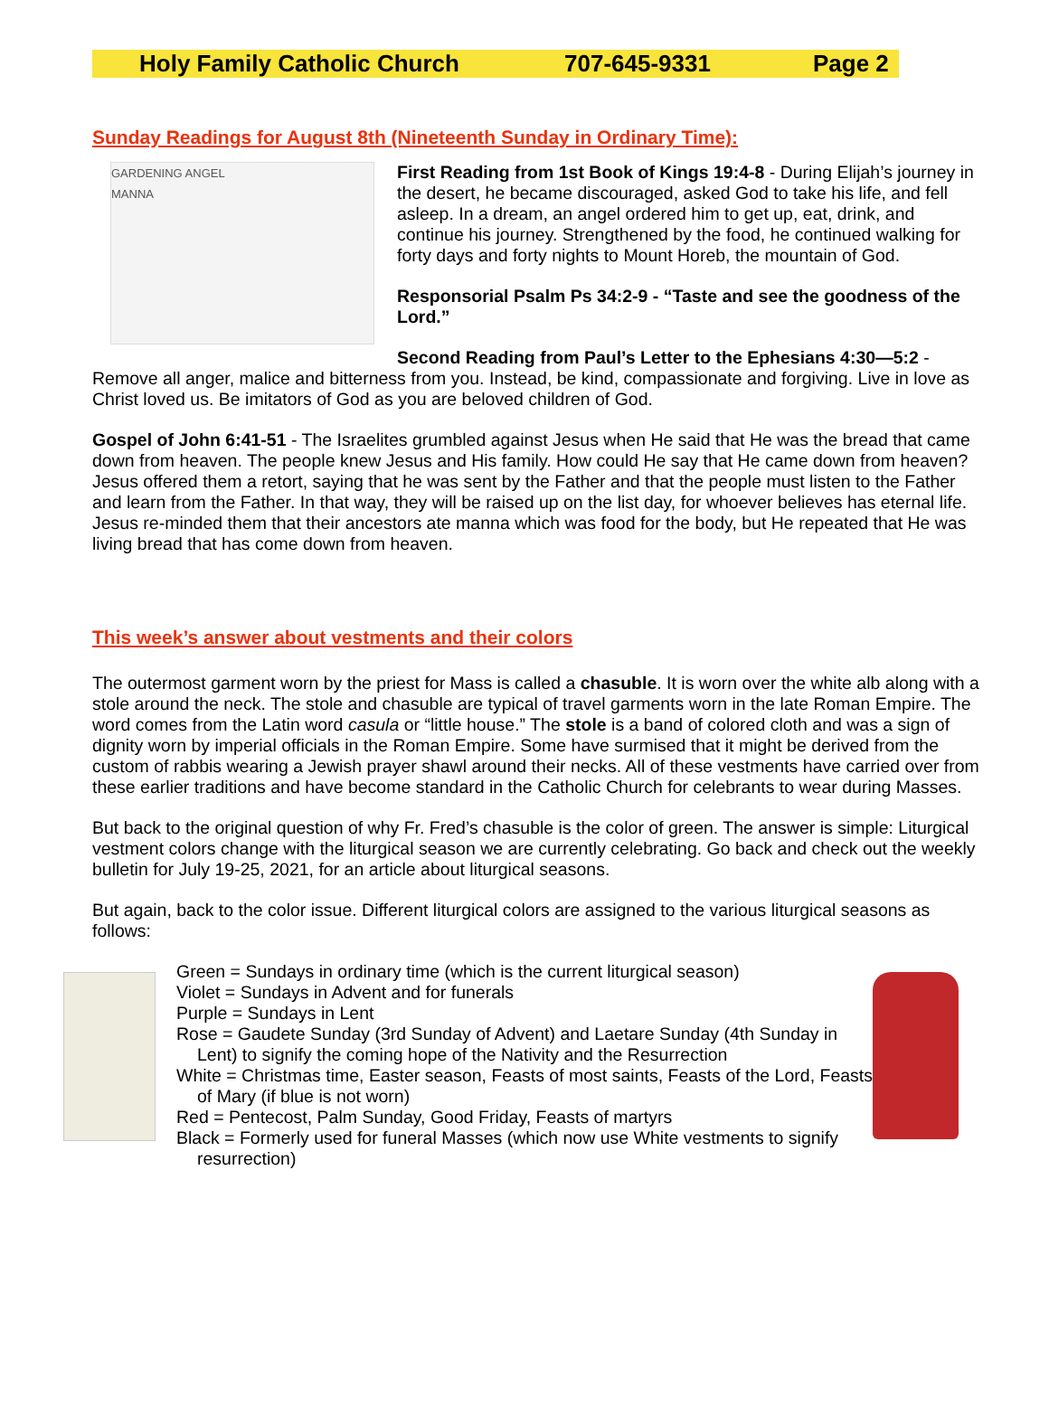Holy Family Catholic Church 707-645-9331 Page 2
Sunday Readings for August 8th (Nineteenth Sunday in Ordinary Time):
GARDENING ANGEL
MANNA
First Reading from 1st Book of Kings 19:4-8 - During Elijah’s journey in the desert, he became discouraged, asked God to take his life, and fell asleep. In a dream, an angel ordered him to get up, eat, drink, and continue his journey. Strengthened by the food, he continued walking for forty days and forty nights to Mount Horeb, the mountain of God.
Responsorial Psalm Ps 34:2-9 - “Taste and see the goodness of the Lord.”
Second Reading from Paul’s Letter to the Ephesians 4:30—5:2 - Remove all anger, malice and bitterness from you. Instead, be kind, compassionate and forgiving. Live in love as Christ loved us. Be imitators of God as you are beloved children of God.
Gospel of John 6:41-51 - The Israelites grumbled against Jesus when He said that He was the bread that came down from heaven. The people knew Jesus and His family. How could He say that He came down from heaven? Jesus offered them a retort, saying that he was sent by the Father and that the people must listen to the Father and learn from the Father. In that way, they will be raised up on the list day, for whoever believes has eternal life. Jesus re-minded them that their ancestors ate manna which was food for the body, but He repeated that He was living bread that has come down from heaven.
This week’s answer about vestments and their colors
The outermost garment worn by the priest for Mass is called a chasuble. It is worn over the white alb along with a stole around the neck. The stole and chasuble are typical of travel garments worn in the late Roman Empire. The word comes from the Latin word casula or “little house.” The stole is a band of colored cloth and was a sign of dignity worn by imperial officials in the Roman Empire. Some have surmised that it might be derived from the custom of rabbis wearing a Jewish prayer shawl around their necks. All of these vestments have carried over from these earlier traditions and have become standard in the Catholic Church for celebrants to wear during Masses.
But back to the original question of why Fr. Fred’s chasuble is the color of green. The answer is simple: Liturgical vestment colors change with the liturgical season we are currently celebrating. Go back and check out the weekly bulletin for July 19-25, 2021, for an article about liturgical seasons.
But again, back to the color issue. Different liturgical colors are assigned to the various liturgical seasons as follows:
Green = Sundays in ordinary time (which is the current liturgical season)
Violet = Sundays in Advent and for funerals
Purple = Sundays in Lent
Rose = Gaudete Sunday (3rd Sunday of Advent) and Laetare Sunday (4th Sunday in Lent) to signify the coming hope of the Nativity and the Resurrection
White = Christmas time, Easter season, Feasts of most saints, Feasts of the Lord, Feasts of Mary (if blue is not worn)
Red = Pentecost, Palm Sunday, Good Friday, Feasts of martyrs
Black = Formerly used for funeral Masses (which now use White vestments to signify resurrection)